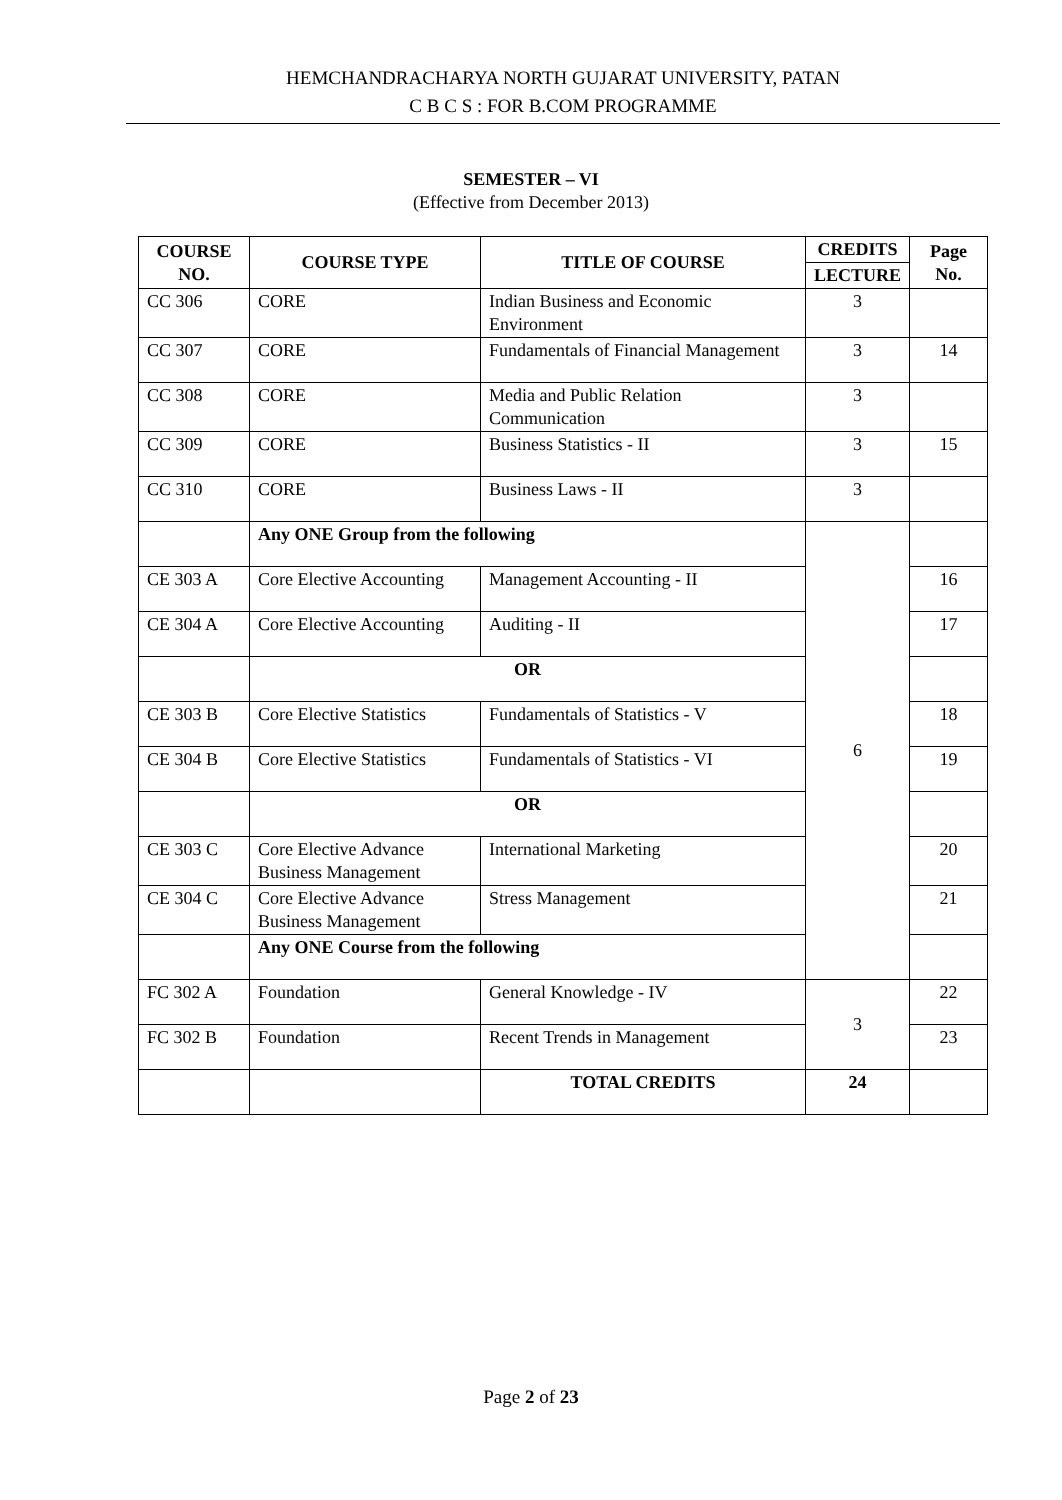HEMCHANDRACHARYA NORTH GUJARAT UNIVERSITY, PATAN
C B C S : FOR B.COM PROGRAMME
SEMESTER – VI
(Effective from December 2013)
| COURSE NO. | COURSE TYPE | TITLE OF COURSE | CREDITS | Page No. |
| --- | --- | --- | --- | --- |
| | | | LECTURE | |
| CC 306 | CORE | Indian Business and Economic Environment | 3 | |
| CC 307 | CORE | Fundamentals of Financial Management | 3 | 14 |
| CC 308 | CORE | Media and Public Relation Communication | 3 | |
| CC 309 | CORE | Business Statistics - II | 3 | 15 |
| CC 310 | CORE | Business Laws - II | 3 | |
| | Any ONE Group from the following | | 6 | |
| CE 303 A | Core Elective Accounting | Management Accounting - II | | 16 |
| CE 304 A | Core Elective Accounting | Auditing - II | | 17 |
| | OR | | | |
| CE 303 B | Core Elective Statistics | Fundamentals of Statistics - V | | 18 |
| CE 304 B | Core Elective Statistics | Fundamentals of Statistics - VI | | 19 |
| | OR | | | |
| CE 303 C | Core Elective Advance Business Management | International Marketing | | 20 |
| CE 304 C | Core Elective Advance Business Management | Stress Management | | 21 |
| | Any ONE Course from the following | | | |
| FC 302 A | Foundation | General Knowledge - IV | 3 | 22 |
| FC 302 B | Foundation | Recent Trends in Management | | 23 |
| | | TOTAL CREDITS | 24 | |
Page 2 of 23